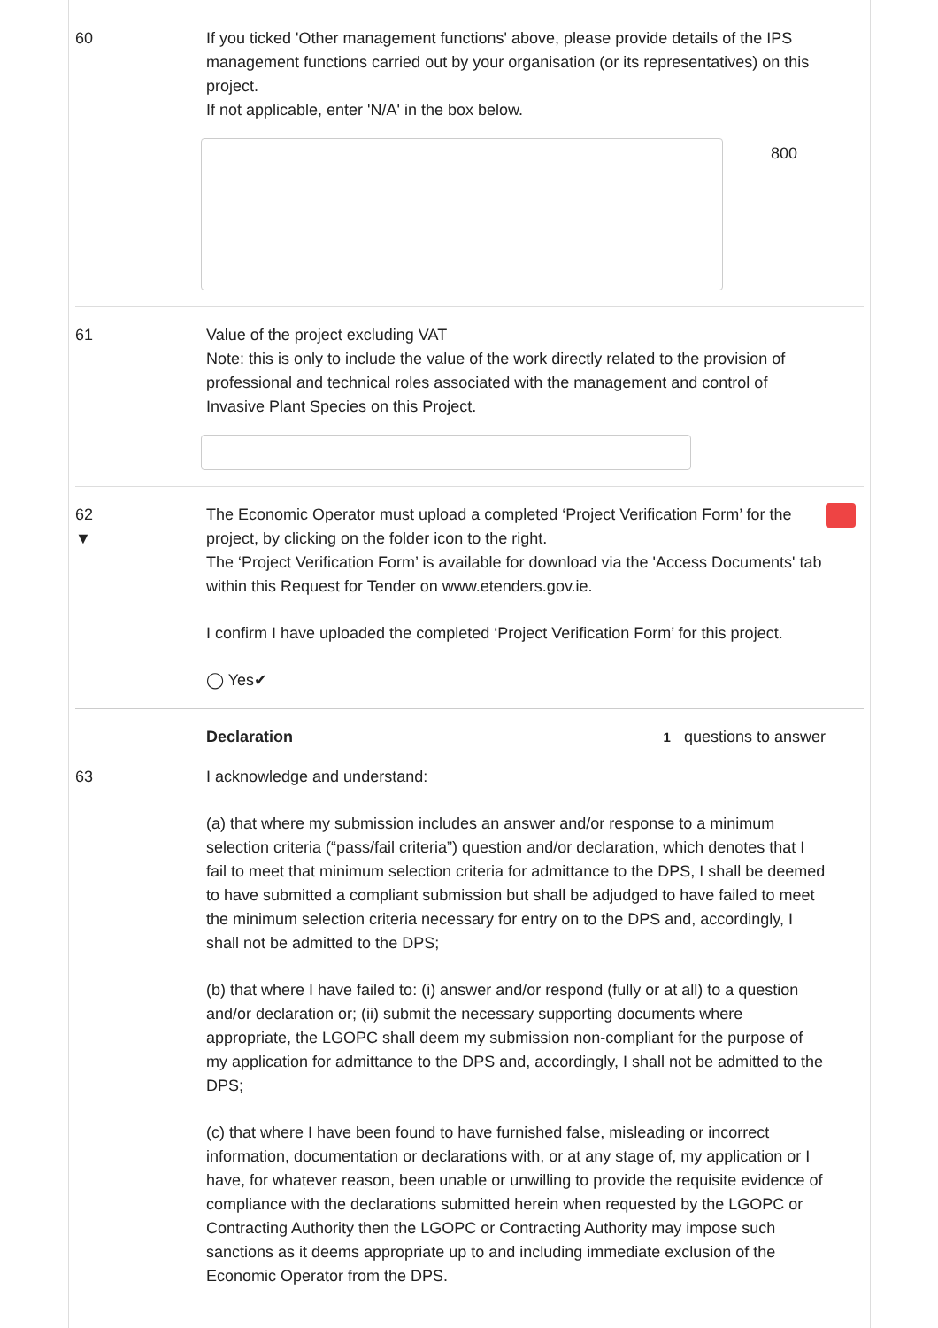60 If you ticked 'Other management functions' above, please provide details of the IPS management functions carried out by your organisation (or its representatives) on this project.
If not applicable, enter 'N/A' in the box below.
800
61 Value of the project excluding VAT
Note: this is only to include the value of the work directly related to the provision of professional and technical roles associated with the management and control of Invasive Plant Species on this Project.
62
▼
The Economic Operator must upload a completed ‘Project Verification Form’ for the project, by clicking on the folder icon to the right.
The ‘Project Verification Form’ is available for download via the 'Access Documents' tab within this Request for Tender on www.etenders.gov.ie.
I confirm I have uploaded the completed ‘Project Verification Form’ for this project.
◯ Yes✔
Declaration 1 questions to answer
63 I acknowledge and understand:
(a) that where my submission includes an answer and/or response to a minimum selection criteria (“pass/fail criteria”) question and/or declaration, which denotes that I fail to meet that minimum selection criteria for admittance to the DPS, I shall be deemed to have submitted a compliant submission but shall be adjudged to have failed to meet the minimum selection criteria necessary for entry on to the DPS and, accordingly, I shall not be admitted to the DPS;
(b) that where I have failed to: (i) answer and/or respond (fully or at all) to a question and/or declaration or; (ii) submit the necessary supporting documents where appropriate, the LGOPC shall deem my submission non-compliant for the purpose of my application for admittance to the DPS and, accordingly, I shall not be admitted to the DPS;
(c) that where I have been found to have furnished false, misleading or incorrect information, documentation or declarations with, or at any stage of, my application or I have, for whatever reason, been unable or unwilling to provide the requisite evidence of compliance with the declarations submitted herein when requested by the LGOPC or Contracting Authority then the LGOPC or Contracting Authority may impose such sanctions as it deems appropriate up to and including immediate exclusion of the Economic Operator from the DPS.